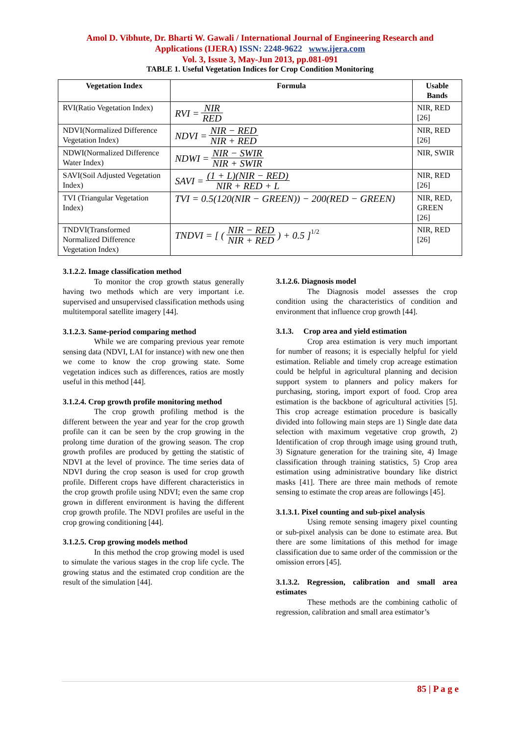Amol D. Vibhute, Dr. Bharti W. Gawali / International Journal of Engineering Research and
Applications (IJERA) ISSN: 2248-9622 www.ijera.com
Vol. 3, Issue 3, May-Jun 2013, pp.081-091
TABLE 1. Useful Vegetation Indices for Crop Condition Monitoring
| Vegetation Index | Formula | Usable Bands |
| --- | --- | --- |
| RVI(Ratio Vegetation Index) | RVI = NIR RED | NIR, RED [26] |
| NDVI(Normalized Difference Vegetation Index) | NDVI = NIR − RED NIR + RED | NIR, RED [26] |
| NDWI(Normalized Difference Water Index) | NDWI = NIR − SWIR NIR + SWIR | NIR, SWIR |
| SAVI(Soil Adjusted Vegetation Index) | SAVI = (1 + L)(NIR − RED) NIR + RED + L | NIR, RED [26] |
| TVI (Triangular Vegetation Index) | TVI = 0.5(120(NIR − GREEN)) − 200(RED − GREEN) | NIR, RED, GREEN [26] |
| TNDVI(Transformed Normalized Difference Vegetation Index) | TNDVI = [ ( NIR − RED NIR + RED ) + 0.5 ]<sup>1/2</sup> | NIR, RED [26] |
3.1.2.2. Image classification method
To monitor the crop growth status generally having two methods which are very important i.e. supervised and unsupervised classification methods using multitemporal satellite imagery [44].
3.1.2.3. Same-period comparing method
While we are comparing previous year remote sensing data (NDVI, LAI for instance) with new one then we come to know the crop growing state. Some vegetation indices such as differences, ratios are mostly useful in this method [44].
3.1.2.4. Crop growth profile monitoring method
The crop growth profiling method is the different between the year and year for the crop growth profile can it can be seen by the crop growing in the prolong time duration of the growing season. The crop growth profiles are produced by getting the statistic of NDVI at the level of province. The time series data of NDVI during the crop season is used for crop growth profile. Different crops have different characteristics in the crop growth profile using NDVI; even the same crop grown in different environment is having the different crop growth profile. The NDVI profiles are useful in the crop growing conditioning [44].
3.1.2.5. Crop growing models method
In this method the crop growing model is used to simulate the various stages in the crop life cycle. The growing status and the estimated crop condition are the result of the simulation [44].
3.1.2.6. Diagnosis model
The Diagnosis model assesses the crop condition using the characteristics of condition and environment that influence crop growth [44].
3.1.3. Crop area and yield estimation
Crop area estimation is very much important for number of reasons; it is especially helpful for yield estimation. Reliable and timely crop acreage estimation could be helpful in agricultural planning and decision support system to planners and policy makers for purchasing, storing, import export of food. Crop area estimation is the backbone of agricultural activities [5]. This crop acreage estimation procedure is basically divided into following main steps are 1) Single date data selection with maximum vegetative crop growth, 2) Identification of crop through image using ground truth, 3) Signature generation for the training site, 4) Image classification through training statistics, 5) Crop area estimation using administrative boundary like district masks [41]. There are three main methods of remote sensing to estimate the crop areas are followings [45].
3.1.3.1. Pixel counting and sub-pixel analysis
Using remote sensing imagery pixel counting or sub-pixel analysis can be done to estimate area. But there are some limitations of this method for image classification due to same order of the commission or the omission errors [45].
3.1.3.2. Regression, calibration and small area estimates
These methods are the combining catholic of regression, calibration and small area estimator’s
85 | P a g e